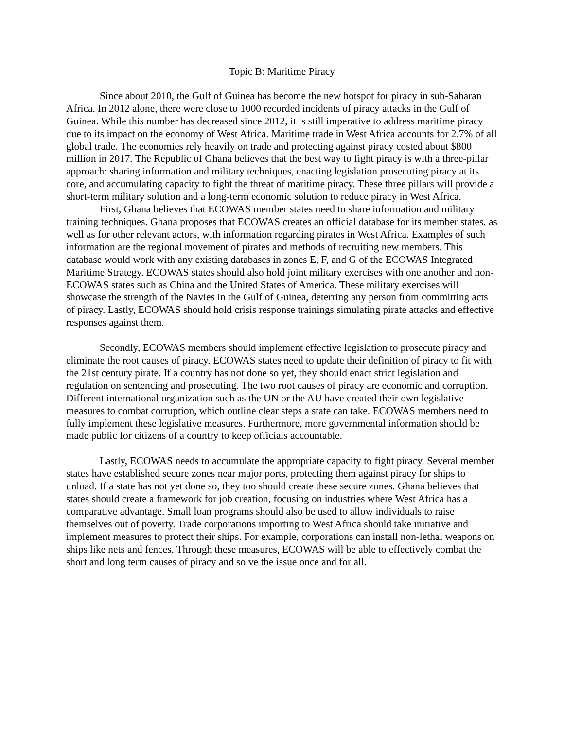Topic B: Maritime Piracy
Since about 2010, the Gulf of Guinea has become the new hotspot for piracy in sub-Saharan Africa. In 2012 alone, there were close to 1000 recorded incidents of piracy attacks in the Gulf of Guinea. While this number has decreased since 2012, it is still imperative to address maritime piracy due to its impact on the economy of West Africa. Maritime trade in West Africa accounts for 2.7% of all global trade. The economies rely heavily on trade and protecting against piracy costed about $800 million in 2017. The Republic of Ghana believes that the best way to fight piracy is with a three-pillar approach: sharing information and military techniques, enacting legislation prosecuting piracy at its core, and accumulating capacity to fight the threat of maritime piracy. These three pillars will provide a short-term military solution and a long-term economic solution to reduce piracy in West Africa.
First, Ghana believes that ECOWAS member states need to share information and military training techniques. Ghana proposes that ECOWAS creates an official database for its member states, as well as for other relevant actors, with information regarding pirates in West Africa. Examples of such information are the regional movement of pirates and methods of recruiting new members. This database would work with any existing databases in zones E, F, and G of the ECOWAS Integrated Maritime Strategy. ECOWAS states should also hold joint military exercises with one another and non-ECOWAS states such as China and the United States of America. These military exercises will showcase the strength of the Navies in the Gulf of Guinea, deterring any person from committing acts of piracy. Lastly, ECOWAS should hold crisis response trainings simulating pirate attacks and effective responses against them.
Secondly, ECOWAS members should implement effective legislation to prosecute piracy and eliminate the root causes of piracy. ECOWAS states need to update their definition of piracy to fit with the 21st century pirate. If a country has not done so yet, they should enact strict legislation and regulation on sentencing and prosecuting. The two root causes of piracy are economic and corruption. Different international organization such as the UN or the AU have created their own legislative measures to combat corruption, which outline clear steps a state can take. ECOWAS members need to fully implement these legislative measures. Furthermore, more governmental information should be made public for citizens of a country to keep officials accountable.
Lastly, ECOWAS needs to accumulate the appropriate capacity to fight piracy. Several member states have established secure zones near major ports, protecting them against piracy for ships to unload. If a state has not yet done so, they too should create these secure zones. Ghana believes that states should create a framework for job creation, focusing on industries where West Africa has a comparative advantage. Small loan programs should also be used to allow individuals to raise themselves out of poverty. Trade corporations importing to West Africa should take initiative and implement measures to protect their ships. For example, corporations can install non-lethal weapons on ships like nets and fences. Through these measures, ECOWAS will be able to effectively combat the short and long term causes of piracy and solve the issue once and for all.